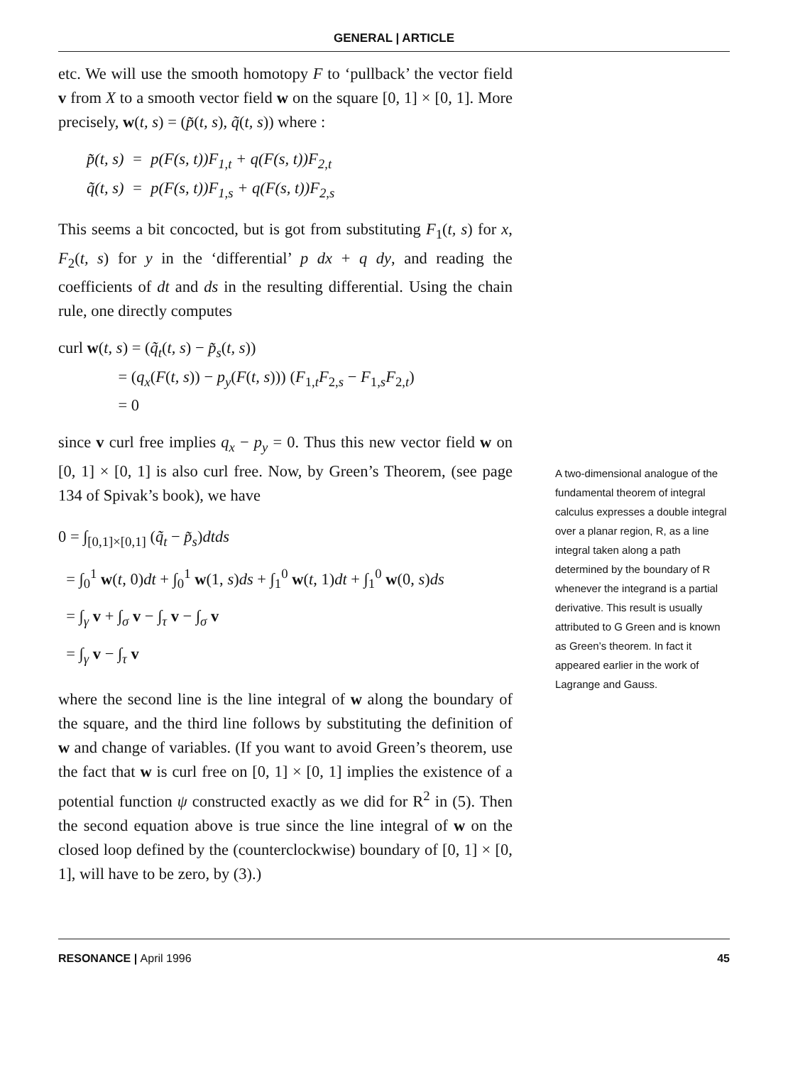GENERAL | ARTICLE
etc. We will use the smooth homotopy F to ‘pullback’ the vector field v from X to a smooth vector field w on the square [0, 1] × [0, 1]. More precisely, w(t, s) = (p̃(t, s), q̃(t, s)) where :
p̃(t, s) = p(F(s, t))F<sub>1,t</sub> + q(F(s, t))F<sub>2,t</sub>
q̃(t, s) = p(F(s, t))F<sub>1,s</sub> + q(F(s, t))F<sub>2,s</sub>
This seems a bit concocted, but is got from substituting F<sub>1</sub>(t, s) for x, F<sub>2</sub>(t, s) for y in the ‘differential’ p dx + q dy, and reading the coefficients of dt and ds in the resulting differential. Using the chain rule, one directly computes
curl w(t, s) = (q̃<sub>t</sub>(t, s) − p̃<sub>s</sub>(t, s))
= (q<sub>x</sub>(F(t, s)) − p<sub>y</sub>(F(t, s))) (F<sub>1,t</sub>F<sub>2,s</sub> − F<sub>1,s</sub>F<sub>2,t</sub>)
= 0
since v curl free implies q<sub>x</sub> − p<sub>y</sub> = 0. Thus this new vector field w on [0, 1] × [0, 1] is also curl free. Now, by Green’s Theorem, (see page 134 of Spivak’s book), we have
0 = ∫<sub>[0,1]×[0,1]</sub> (q̃<sub>t</sub> − p̃<sub>s</sub>)dtds
= ∫<sub>0</sub><sup>1</sup> w(t, 0)dt + ∫<sub>0</sub><sup>1</sup> w(1, s)ds + ∫<sub>1</sub><sup>0</sup> w(t, 1)dt + ∫<sub>1</sub><sup>0</sup> w(0, s)ds
= ∫<sub>γ</sub> v + ∫<sub>σ</sub> v − ∫<sub>τ</sub> v − ∫<sub>σ</sub> v
= ∫<sub>γ</sub> v − ∫<sub>τ</sub> v
where the second line is the line integral of w along the boundary of the square, and the third line follows by substituting the definition of w and change of variables. (If you want to avoid Green’s theorem, use the fact that w is curl free on [0, 1] × [0, 1] implies the existence of a potential function ψ constructed exactly as we did for R<sup>2</sup> in (5). Then the second equation above is true since the line integral of w on the closed loop defined by the (counterclockwise) boundary of [0, 1] × [0, 1], will have to be zero, by (3).)
A two-dimensional analogue of the fundamental theorem of integral calculus expresses a double integral over a planar region, R, as a line integral taken along a path determined by the boundary of R whenever the integrand is a partial derivative. This result is usually attributed to G Green and is known as Green’s theorem. In fact it appeared earlier in the work of Lagrange and Gauss.
RESONANCE | April 1996 45